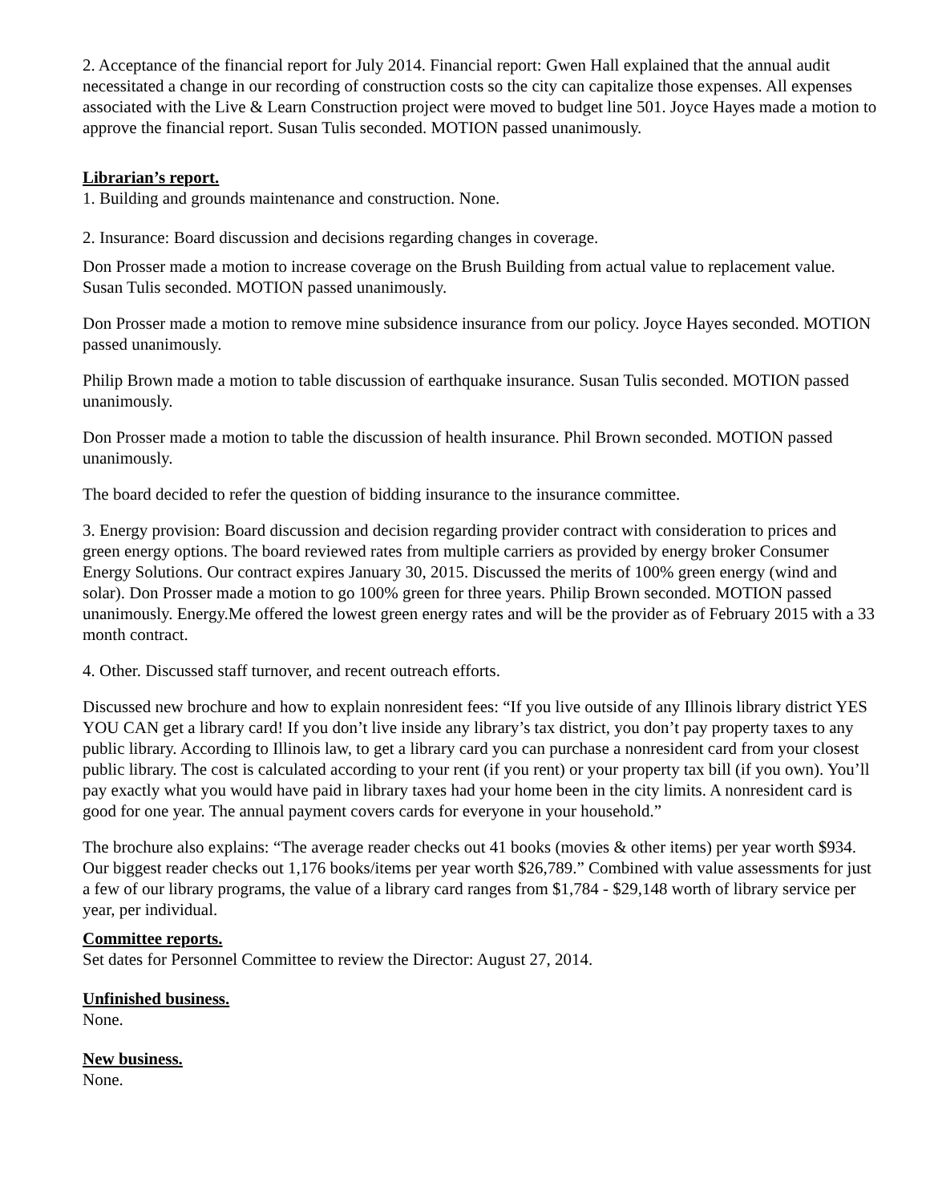2. Acceptance of the financial report for July 2014. Financial report: Gwen Hall explained that the annual audit necessitated a change in our recording of construction costs so the city can capitalize those expenses. All expenses associated with the Live & Learn Construction project were moved to budget line 501. Joyce Hayes made a motion to approve the financial report. Susan Tulis seconded. MOTION passed unanimously.
Librarian’s report.
1. Building and grounds maintenance and construction. None.
2. Insurance: Board discussion and decisions regarding changes in coverage.
Don Prosser made a motion to increase coverage on the Brush Building from actual value to replacement value. Susan Tulis seconded. MOTION passed unanimously.
Don Prosser made a motion to remove mine subsidence insurance from our policy. Joyce Hayes seconded. MOTION passed unanimously.
Philip Brown made a motion to table discussion of earthquake insurance. Susan Tulis seconded. MOTION passed unanimously.
Don Prosser made a motion to table the discussion of health insurance. Phil Brown seconded. MOTION passed unanimously.
The board decided to refer the question of bidding insurance to the insurance committee.
3. Energy provision: Board discussion and decision regarding provider contract with consideration to prices and green energy options. The board reviewed rates from multiple carriers as provided by energy broker Consumer Energy Solutions. Our contract expires January 30, 2015. Discussed the merits of 100% green energy (wind and solar). Don Prosser made a motion to go 100% green for three years. Philip Brown seconded. MOTION passed unanimously. Energy.Me offered the lowest green energy rates and will be the provider as of February 2015 with a 33 month contract.
4. Other. Discussed staff turnover, and recent outreach efforts.
Discussed new brochure and how to explain nonresident fees: “If you live outside of any Illinois library district YES YOU CAN get a library card! If you don’t live inside any library’s tax district, you don’t pay property taxes to any public library. According to Illinois law, to get a library card you can purchase a nonresident card from your closest public library. The cost is calculated according to your rent (if you rent) or your property tax bill (if you own). You’ll pay exactly what you would have paid in library taxes had your home been in the city limits. A nonresident card is good for one year. The annual payment covers cards for everyone in your household.”
The brochure also explains: “The average reader checks out 41 books (movies & other items) per year worth $934. Our biggest reader checks out 1,176 books/items per year worth $26,789.” Combined with value assessments for just a few of our library programs, the value of a library card ranges from $1,784 - $29,148 worth of library service per year, per individual.
Committee reports.
Set dates for Personnel Committee to review the Director: August 27, 2014.
Unfinished business.
None.
New business.
None.